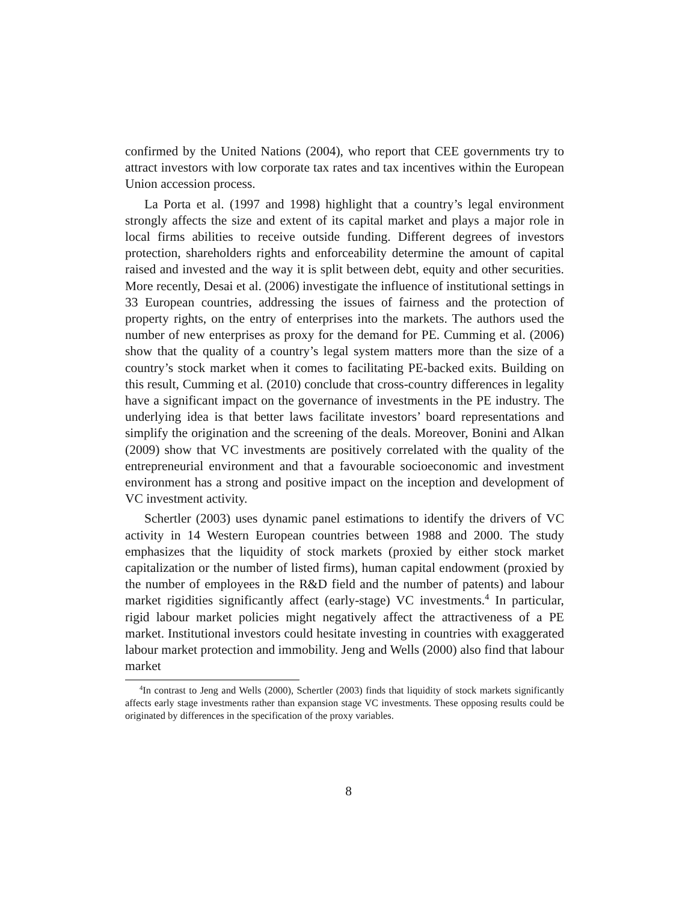confirmed by the United Nations (2004), who report that CEE governments try to attract investors with low corporate tax rates and tax incentives within the European Union accession process.
La Porta et al. (1997 and 1998) highlight that a country’s legal environment strongly affects the size and extent of its capital market and plays a major role in local firms abilities to receive outside funding. Different degrees of investors protection, shareholders rights and enforceability determine the amount of capital raised and invested and the way it is split between debt, equity and other securities. More recently, Desai et al. (2006) investigate the influence of institutional settings in 33 European countries, addressing the issues of fairness and the protection of property rights, on the entry of enterprises into the markets. The authors used the number of new enterprises as proxy for the demand for PE. Cumming et al. (2006) show that the quality of a country’s legal system matters more than the size of a country’s stock market when it comes to facilitating PE-backed exits. Building on this result, Cumming et al. (2010) conclude that cross-country differences in legality have a significant impact on the governance of investments in the PE industry. The underlying idea is that better laws facilitate investors’ board representations and simplify the origination and the screening of the deals. Moreover, Bonini and Alkan (2009) show that VC investments are positively correlated with the quality of the entrepreneurial environment and that a favourable socioeconomic and investment environment has a strong and positive impact on the inception and development of VC investment activity.
Schertler (2003) uses dynamic panel estimations to identify the drivers of VC activity in 14 Western European countries between 1988 and 2000. The study emphasizes that the liquidity of stock markets (proxied by either stock market capitalization or the number of listed firms), human capital endowment (proxied by the number of employees in the R&D field and the number of patents) and labour market rigidities significantly affect (early-stage) VC investments.<sup>4</sup> In particular, rigid labour market policies might negatively affect the attractiveness of a PE market. Institutional investors could hesitate investing in countries with exaggerated labour market protection and immobility. Jeng and Wells (2000) also find that labour market
<sup>4</sup> In contrast to Jeng and Wells (2000), Schertler (2003) finds that liquidity of stock markets significantly affects early stage investments rather than expansion stage VC investments. These opposing results could be originated by differences in the specification of the proxy variables.
8